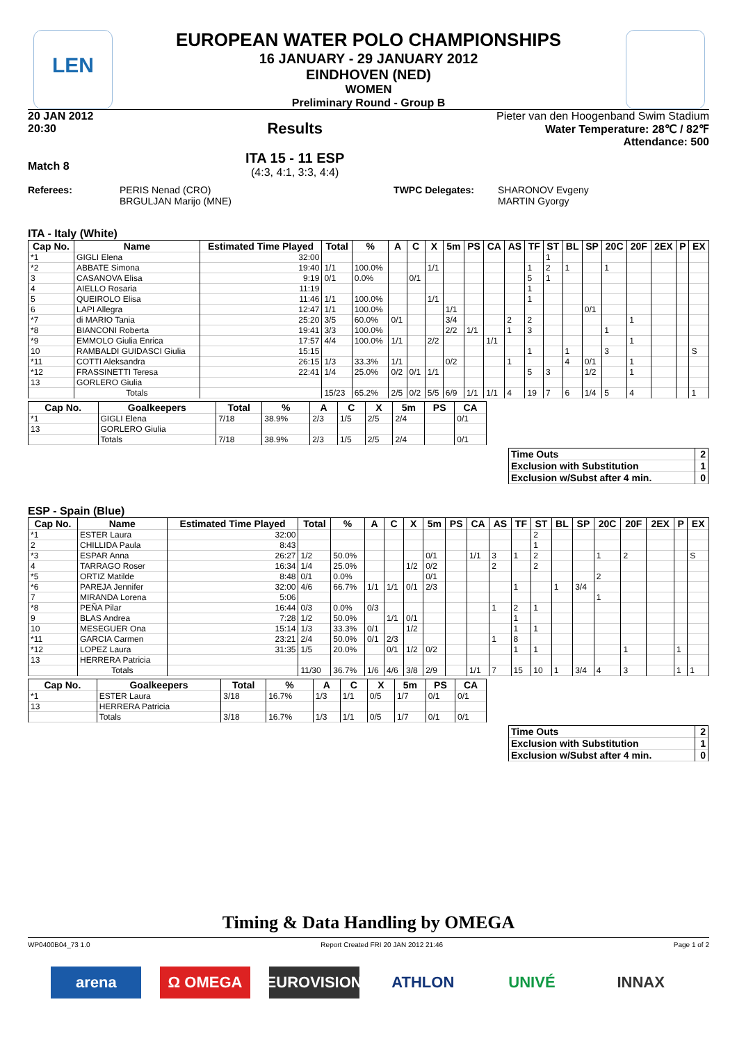LEN
EUROPEAN WATER POLO CHAMPIONSHIPS
16 JANUARY - 29 JANUARY 2012
EINDHOVEN (NED)
WOMEN
Preliminary Round - Group B
20 JAN 2012
20:30
Match 8
Results
ITA 15 - 11 ESP
(4:3, 4:1, 3:3, 4:4)
Pieter van den Hoogenband Swim Stadium
Water Temperature: 28℃ / 82℉
Attendance: 500
Referees: PERIS Nenad (CRO)
BRGULJAN Marijo (MNE)
TWPC Delegates: SHARONOV Evgeny
MARTIN Gyorgy
ITA - Italy (White)
| Cap No. | Name | Estimated Time Played | Total | % | A | C | X | 5m | PS | CA | AS | TF | ST | BL | SP | 20C | 20F | 2EX | P | EX |
| --- | --- | --- | --- | --- | --- | --- | --- | --- | --- | --- | --- | --- | --- | --- | --- | --- | --- | --- | --- | --- |
| *1 | GIGLI Elena | 32:00 | | | | | | | | | | | 1 | | | | | | | |
| *2 | ABBATE Simona | 19:40 | 1/1 | 100.0% | | | 1/1 | | | | | 1 | 2 | 1 | | 1 | | | | |
| 3 | CASANOVA Elisa | 9:19 | 0/1 | 0.0% | | 0/1 | | | | | | 5 | 1 | | | | | | | |
| 4 | AIELLO Rosaria | 11:19 | | | | | | | | | | 1 | | | | | | | | |
| 5 | QUEIROLO Elisa | 11:46 | 1/1 | 100.0% | | | 1/1 | | | | | 1 | | | | | | | | |
| 6 | LAPI Allegra | 12:47 | 1/1 | 100.0% | | | | 1/1 | | | | | | | 0/1 | | | | | |
| *7 | di MARIO Tania | 25:20 | 3/5 | 60.0% | 0/1 | | | 3/4 | | | 2 | 2 | | | | | 1 | | | |
| *8 | BIANCONI Roberta | 19:41 | 3/3 | 100.0% | | | | 2/2 | 1/1 | | 1 | 3 | | | | 1 | | | | |
| *9 | EMMOLO Giulia Enrica | 17:57 | 4/4 | 100.0% | 1/1 | | 2/2 | | | 1/1 | | | | | | | 1 | | | |
| 10 | RAMBALDI GUIDASCI Giulia | 15:15 | | | | | | | | | | 1 | | 1 | | 3 | | | | S |
| *11 | COTTI Aleksandra | 26:15 | 1/3 | 33.3% | 1/1 | | | 0/2 | | | 1 | | | 4 | 0/1 | | 1 | | | |
| *12 | FRASSINETTI Teresa | 22:41 | 1/4 | 25.0% | 0/2 | 0/1 | 1/1 | | | | | 5 | 3 | | 1/2 | | 1 | | | |
| 13 | GORLERO Giulia | | | | | | | | | | | | | | | | | | | |
| | Totals | | 15/23 | 65.2% | 2/5 | 0/2 | 5/5 | 6/9 | 1/1 | 1/1 | 4 | 19 | 7 | 6 | 1/4 | 5 | 4 | | | 1 |
| Cap No. | Goalkeepers | Total | % | A | C | X | 5m | PS | CA |
| --- | --- | --- | --- | --- | --- | --- | --- | --- | --- |
| *1 | GIGLI Elena | 7/18 | 38.9% | 2/3 | 1/5 | 2/5 | 2/4 | | 0/1 |
| 13 | GORLERO Giulia | | | | | | | | |
| | Totals | 7/18 | 38.9% | 2/3 | 1/5 | 2/5 | 2/4 | | 0/1 |
| Time Outs | 2 |
| Exclusion with Substitution | 1 |
| Exclusion w/Subst after 4 min. | 0 |
ESP - Spain (Blue)
| Cap No. | Name | Estimated Time Played | Total | % | A | C | X | 5m | PS | CA | AS | TF | ST | BL | SP | 20C | 20F | 2EX | P | EX |
| --- | --- | --- | --- | --- | --- | --- | --- | --- | --- | --- | --- | --- | --- | --- | --- | --- | --- | --- | --- | --- |
| *1 | ESTER Laura | 32:00 | | | | | | | | | | | 2 | | | | | | | |
| 2 | CHILLIDA Paula | 8:43 | | | | | | | | | | | 1 | | | | | | | |
| *3 | ESPAR Anna | 26:27 | 1/2 | 50.0% | | | | 0/1 | | 1/1 | 3 | 1 | 2 | | | 1 | 2 | | | S |
| 4 | TARRAGO Roser | 16:34 | 1/4 | 25.0% | | | 1/2 | 0/2 | | | 2 | | 2 | | | | | | | |
| *5 | ORTIZ Matilde | 8:48 | 0/1 | 0.0% | | | | 0/1 | | | | | | | | 2 | | | | |
| *6 | PAREJA Jennifer | 32:00 | 4/6 | 66.7% | 1/1 | 1/1 | 0/1 | 2/3 | | | | 1 | | 1 | 3/4 | | | | | |
| 7 | MIRANDA Lorena | 5:06 | | | | | | | | | | | | | | 1 | | | | |
| *8 | PEÑA Pilar | 16:44 | 0/3 | 0.0% | 0/3 | | | | | | 1 | 2 | 1 | | | | | | | |
| 9 | BLAS Andrea | 7:28 | 1/2 | 50.0% | | 1/1 | 0/1 | | | | | 1 | | | | | | | | |
| 10 | MESEGUER Ona | 15:14 | 1/3 | 33.3% | 0/1 | | 1/2 | | | | | 1 | 1 | | | | | | | |
| *11 | GARCIA Carmen | 23:21 | 2/4 | 50.0% | 0/1 | 2/3 | | | | | 1 | 8 | | | | | | | | |
| *12 | LOPEZ Laura | 31:35 | 1/5 | 20.0% | | 0/1 | 1/2 | 0/2 | | | | 1 | 1 | | | | 1 | | 1 | |
| 13 | HERRERA Patricia | | | | | | | | | | | | | | | | | | | |
| | Totals | | 11/30 | 36.7% | 1/6 | 4/6 | 3/8 | 2/9 | | 1/1 | 7 | 15 | 10 | 1 | 3/4 | 4 | 3 | | 1 | 1 |
| Cap No. | Goalkeepers | Total | % | A | C | X | 5m | PS | CA |
| --- | --- | --- | --- | --- | --- | --- | --- | --- | --- |
| *1 | ESTER Laura | 3/18 | 16.7% | 1/3 | 1/1 | 0/5 | 1/7 | 0/1 | 0/1 |
| 13 | HERRERA Patricia | | | | | | | | |
| | Totals | 3/18 | 16.7% | 1/3 | 1/1 | 0/5 | 1/7 | 0/1 | 0/1 |
| Time Outs | 2 |
| Exclusion with Substitution | 1 |
| Exclusion w/Subst after 4 min. | 0 |
Timing & Data Handling by OMEGA
WP0400B04_73 1.0 Report Created FRI 20 JAN 2012 21:46 Page 1 of 2
arena Ω OMEGA EUROVISION
ATHLON UNIVÉ INNAX